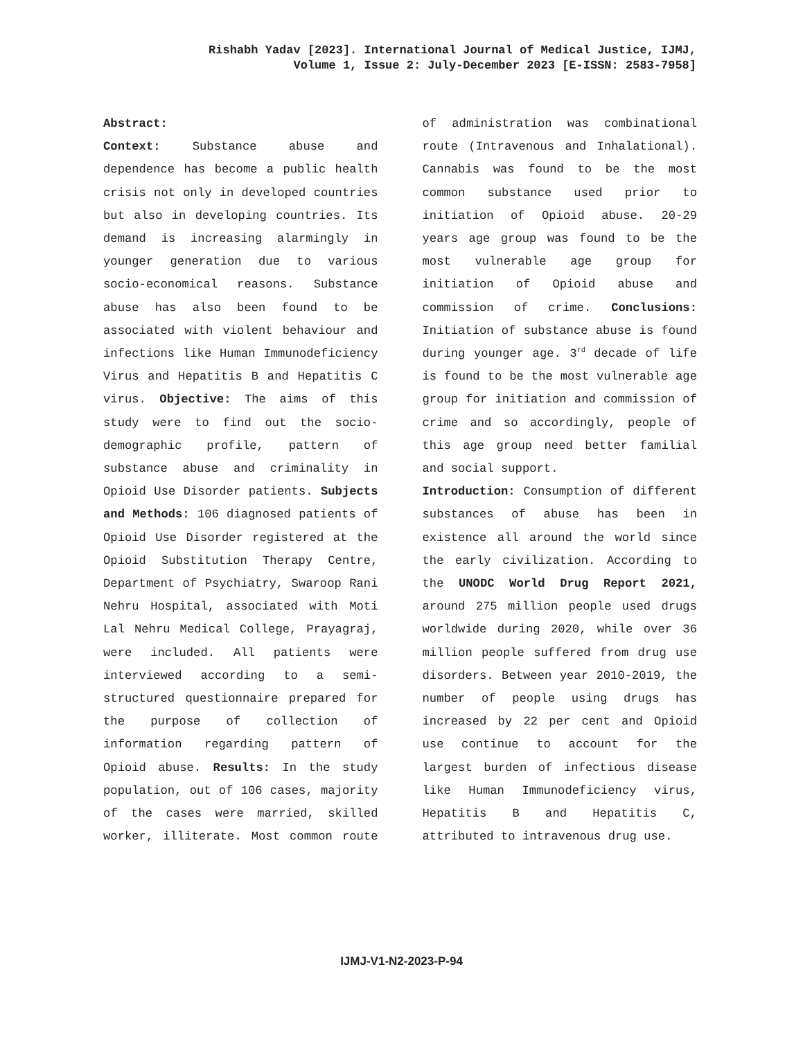Rishabh Yadav [2023]. International Journal of Medical Justice, IJMJ,
Volume 1, Issue 2: July-December 2023 [E-ISSN: 2583-7958]
Abstract:
Context: Substance abuse and dependence has become a public health crisis not only in developed countries but also in developing countries. Its demand is increasing alarmingly in younger generation due to various socio-economical reasons. Substance abuse has also been found to be associated with violent behaviour and infections like Human Immunodeficiency Virus and Hepatitis B and Hepatitis C virus. Objective: The aims of this study were to find out the socio-demographic profile, pattern of substance abuse and criminality in Opioid Use Disorder patients. Subjects and Methods: 106 diagnosed patients of Opioid Use Disorder registered at the Opioid Substitution Therapy Centre, Department of Psychiatry, Swaroop Rani Nehru Hospital, associated with Moti Lal Nehru Medical College, Prayagraj, were included. All patients were interviewed according to a semi-structured questionnaire prepared for the purpose of collection of information regarding pattern of Opioid abuse. Results: In the study population, out of 106 cases, majority of the cases were married, skilled worker, illiterate. Most common route of administration was combinational route (Intravenous and Inhalational). Cannabis was found to be the most common substance used prior to initiation of Opioid abuse. 20-29 years age group was found to be the most vulnerable age group for initiation of Opioid abuse and commission of crime. Conclusions: Initiation of substance abuse is found during younger age. 3<sup>rd</sup> decade of life is found to be the most vulnerable age group for initiation and commission of crime and so accordingly, people of this age group need better familial and social support.
Introduction: Consumption of different substances of abuse has been in existence all around the world since the early civilization. According to the UNODC World Drug Report 2021, around 275 million people used drugs worldwide during 2020, while over 36 million people suffered from drug use disorders. Between year 2010-2019, the number of people using drugs has increased by 22 per cent and Opioid use continue to account for the largest burden of infectious disease like Human Immunodeficiency virus, Hepatitis B and Hepatitis C, attributed to intravenous drug use.
IJMJ-V1-N2-2023-P-94